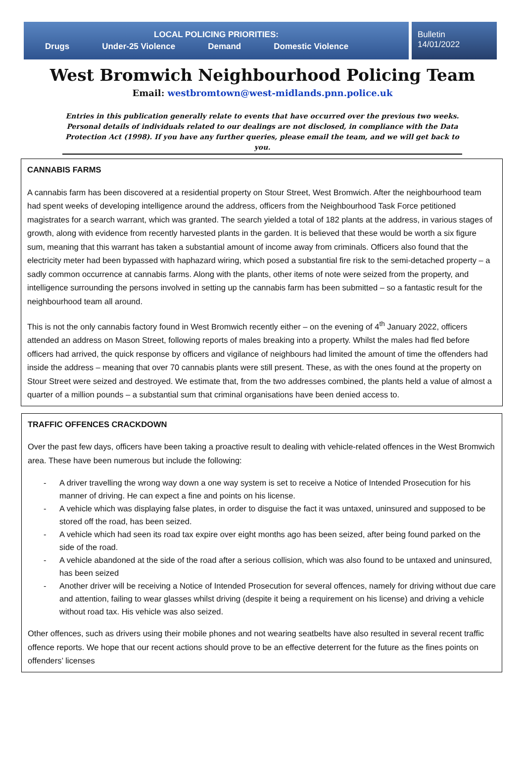LOCAL POLICING PRIORITIES:
Drugs Under-25 Violence Demand Domestic Violence
Bulletin
14/01/2022
West Bromwich Neighbourhood Policing Team
Email: westbromtown@west-midlands.pnn.police.uk
Entries in this publication generally relate to events that have occurred over the previous two weeks. Personal details of individuals related to our dealings are not disclosed, in compliance with the Data Protection Act (1998). If you have any further queries, please email the team, and we will get back to you.
CANNABIS FARMS
A cannabis farm has been discovered at a residential property on Stour Street, West Bromwich. After the neighbourhood team had spent weeks of developing intelligence around the address, officers from the Neighbourhood Task Force petitioned magistrates for a search warrant, which was granted. The search yielded a total of 182 plants at the address, in various stages of growth, along with evidence from recently harvested plants in the garden. It is believed that these would be worth a six figure sum, meaning that this warrant has taken a substantial amount of income away from criminals. Officers also found that the electricity meter had been bypassed with haphazard wiring, which posed a substantial fire risk to the semi-detached property – a sadly common occurrence at cannabis farms. Along with the plants, other items of note were seized from the property, and intelligence surrounding the persons involved in setting up the cannabis farm has been submitted – so a fantastic result for the neighbourhood team all around.
This is not the only cannabis factory found in West Bromwich recently either – on the evening of 4<sup>th</sup> January 2022, officers attended an address on Mason Street, following reports of males breaking into a property. Whilst the males had fled before officers had arrived, the quick response by officers and vigilance of neighbours had limited the amount of time the offenders had inside the address – meaning that over 70 cannabis plants were still present. These, as with the ones found at the property on Stour Street were seized and destroyed. We estimate that, from the two addresses combined, the plants held a value of almost a quarter of a million pounds – a substantial sum that criminal organisations have been denied access to.
TRAFFIC OFFENCES CRACKDOWN
Over the past few days, officers have been taking a proactive result to dealing with vehicle-related offences in the West Bromwich area. These have been numerous but include the following:
- A driver travelling the wrong way down a one way system is set to receive a Notice of Intended Prosecution for his manner of driving. He can expect a fine and points on his license.
- A vehicle which was displaying false plates, in order to disguise the fact it was untaxed, uninsured and supposed to be stored off the road, has been seized.
- A vehicle which had seen its road tax expire over eight months ago has been seized, after being found parked on the side of the road.
- A vehicle abandoned at the side of the road after a serious collision, which was also found to be untaxed and uninsured, has been seized
- Another driver will be receiving a Notice of Intended Prosecution for several offences, namely for driving without due care and attention, failing to wear glasses whilst driving (despite it being a requirement on his license) and driving a vehicle without road tax. His vehicle was also seized.
Other offences, such as drivers using their mobile phones and not wearing seatbelts have also resulted in several recent traffic offence reports. We hope that our recent actions should prove to be an effective deterrent for the future as the fines points on offenders’ licenses